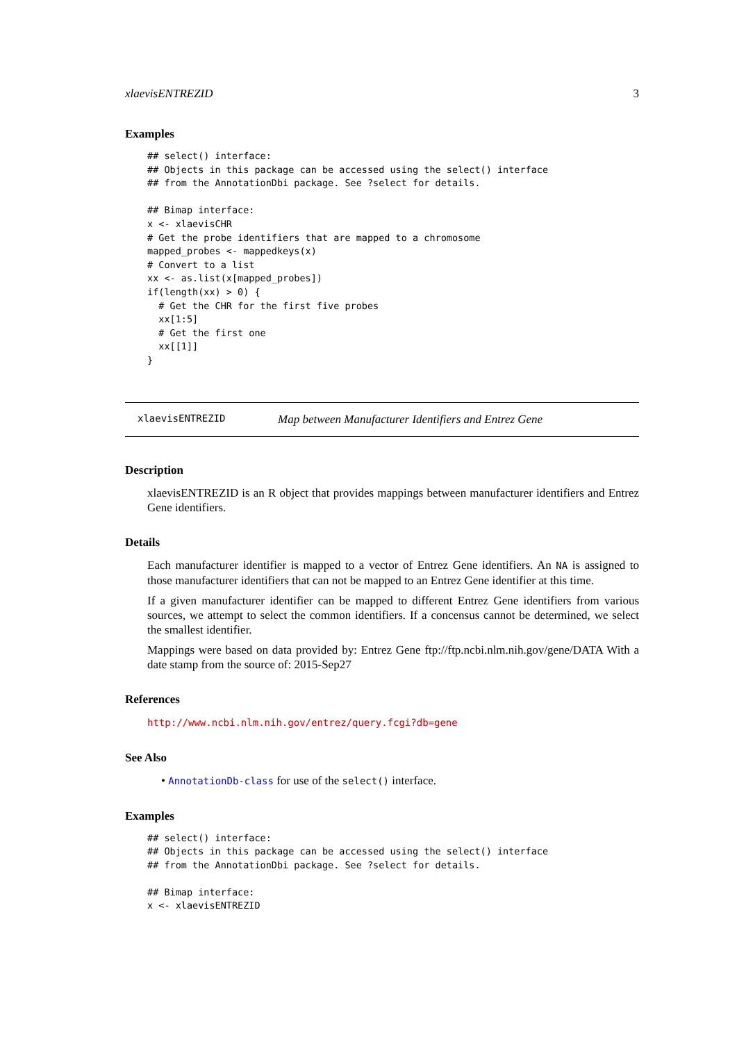xlaevisENTREZID 3
Examples
## select() interface:
## Objects in this package can be accessed using the select() interface
## from the AnnotationDbi package. See ?select for details.

## Bimap interface:
x <- xlaevisCHR
# Get the probe identifiers that are mapped to a chromosome
mapped_probes <- mappedkeys(x)
# Convert to a list
xx <- as.list(x[mapped_probes])
if(length(xx) > 0) {
  # Get the CHR for the first five probes
  xx[1:5]
  # Get the first one
  xx[[1]]
}
xlaevisENTREZID Map between Manufacturer Identifiers and Entrez Gene
Description
xlaevisENTREZID is an R object that provides mappings between manufacturer identifiers and Entrez Gene identifiers.
Details
Each manufacturer identifier is mapped to a vector of Entrez Gene identifiers. An NA is assigned to those manufacturer identifiers that can not be mapped to an Entrez Gene identifier at this time.
If a given manufacturer identifier can be mapped to different Entrez Gene identifiers from various sources, we attempt to select the common identifiers. If a concensus cannot be determined, we select the smallest identifier.
Mappings were based on data provided by: Entrez Gene ftp://ftp.ncbi.nlm.nih.gov/gene/DATA With a date stamp from the source of: 2015-Sep27
References
http://www.ncbi.nlm.nih.gov/entrez/query.fcgi?db=gene
See Also
• AnnotationDb-class for use of the select() interface.
Examples
## select() interface:
## Objects in this package can be accessed using the select() interface
## from the AnnotationDbi package. See ?select for details.

## Bimap interface:
x <- xlaevisENTREZID